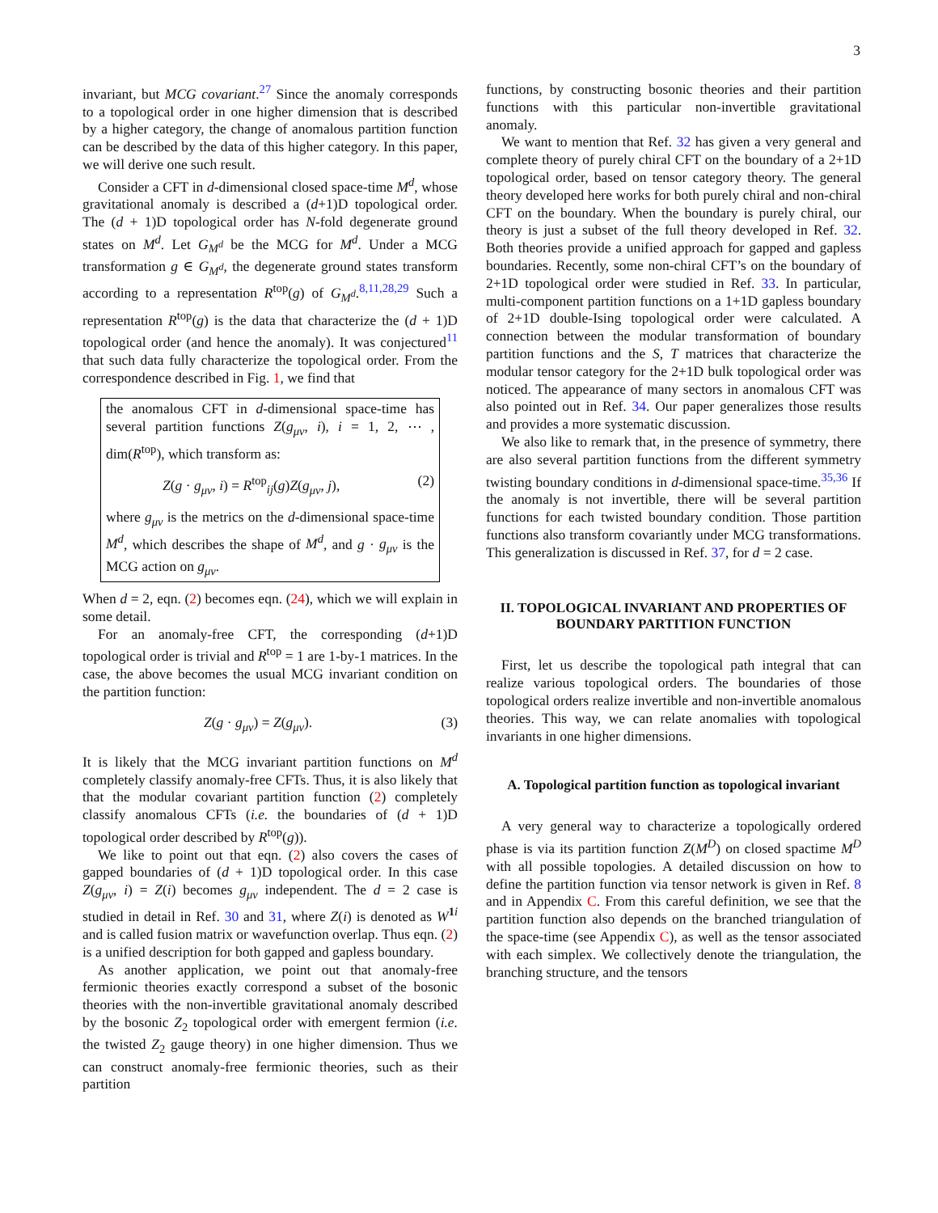3
invariant, but MCG covariant.<sup>27</sup> Since the anomaly corresponds to a topological order in one higher dimension that is described by a higher category, the change of anomalous partition function can be described by the data of this higher category. In this paper, we will derive one such result.
Consider a CFT in d-dimensional closed space-time M<sup>d</sup>, whose gravitational anomaly is described a (d+1)D topological order. The (d + 1)D topological order has N-fold degenerate ground states on M<sup>d</sup>. Let G<sub>M<sup>d</sup></sub> be the MCG for M<sup>d</sup>. Under a MCG transformation g ∈ G<sub>M<sup>d</sup></sub>, the degenerate ground states transform according to a representation R<sup>top</sup>(g) of G<sub>M<sup>d</sup></sub>.<sup>8,11,28,29</sup> Such a representation R<sup>top</sup>(g) is the data that characterize the (d + 1)D topological order (and hence the anomaly). It was conjectured<sup>11</sup> that such data fully characterize the topological order. From the correspondence described in Fig. 1, we find that
the anomalous CFT in d-dimensional space-time has several partition functions Z(g<sub>μν</sub>, i), i = 1, 2, ⋯ , dim(R<sup>top</sup>), which transform as:
Z(g · g<sub>μν</sub>, i) = R<sup>top</sup><sub>ij</sub>(g)Z(g<sub>μν</sub>, j), (2)
where g<sub>μν</sub> is the metrics on the d-dimensional space-time M<sup>d</sup>, which describes the shape of M<sup>d</sup>, and g · g<sub>μν</sub> is the MCG action on g<sub>μν</sub>.
When d = 2, eqn. (2) becomes eqn. (24), which we will explain in some detail.
For an anomaly-free CFT, the corresponding (d+1)D topological order is trivial and R<sup>top</sup> = 1 are 1-by-1 matrices. In the case, the above becomes the usual MCG invariant condition on the partition function:
Z(g · g<sub>μν</sub>) = Z(g<sub>μν</sub>). (3)
It is likely that the MCG invariant partition functions on M<sup>d</sup> completely classify anomaly-free CFTs. Thus, it is also likely that that the modular covariant partition function (2) completely classify anomalous CFTs (i.e. the boundaries of (d + 1)D topological order described by R<sup>top</sup>(g)).
We like to point out that eqn. (2) also covers the cases of gapped boundaries of (d + 1)D topological order. In this case Z(g<sub>μν</sub>, i) = Z(i) becomes g<sub>μν</sub> independent. The d = 2 case is studied in detail in Ref. 30 and 31, where Z(i) is denoted as W<sup>1 i</sup> and is called fusion matrix or wavefunction overlap. Thus eqn. (2) is a unified description for both gapped and gapless boundary.
As another application, we point out that anomaly-free fermionic theories exactly correspond a subset of the bosonic theories with the non-invertible gravitational anomaly described by the bosonic Z<sub>2</sub> topological order with emergent fermion (i.e. the twisted Z<sub>2</sub> gauge theory) in one higher dimension. Thus we can construct anomaly-free fermionic theories, such as their partition
functions, by constructing bosonic theories and their partition functions with this particular non-invertible gravitational anomaly.
We want to mention that Ref. 32 has given a very general and complete theory of purely chiral CFT on the boundary of a 2+1D topological order, based on tensor category theory. The general theory developed here works for both purely chiral and non-chiral CFT on the boundary. When the boundary is purely chiral, our theory is just a subset of the full theory developed in Ref. 32. Both theories provide a unified approach for gapped and gapless boundaries. Recently, some non-chiral CFT’s on the boundary of 2+1D topological order were studied in Ref. 33. In particular, multi-component partition functions on a 1+1D gapless boundary of 2+1D double-Ising topological order were calculated. A connection between the modular transformation of boundary partition functions and the S, T matrices that characterize the modular tensor category for the 2+1D bulk topological order was noticed. The appearance of many sectors in anomalous CFT was also pointed out in Ref. 34. Our paper generalizes those results and provides a more systematic discussion.
We also like to remark that, in the presence of symmetry, there are also several partition functions from the different symmetry twisting boundary conditions in d-dimensional space-time.<sup>35,36</sup> If the anomaly is not invertible, there will be several partition functions for each twisted boundary condition. Those partition functions also transform covariantly under MCG transformations. This generalization is discussed in Ref. 37, for d = 2 case.
II. TOPOLOGICAL INVARIANT AND PROPERTIES OF BOUNDARY PARTITION FUNCTION
First, let us describe the topological path integral that can realize various topological orders. The boundaries of those topological orders realize invertible and non-invertible anomalous theories. This way, we can relate anomalies with topological invariants in one higher dimensions.
A. Topological partition function as topological invariant
A very general way to characterize a topologically ordered phase is via its partition function Z(M<sup>D</sup>) on closed spactime M<sup>D</sup> with all possible topologies. A detailed discussion on how to define the partition function via tensor network is given in Ref. 8 and in Appendix C. From this careful definition, we see that the partition function also depends on the branched triangulation of the space-time (see Appendix C), as well as the tensor associated with each simplex. We collectively denote the triangulation, the branching structure, and the tensors